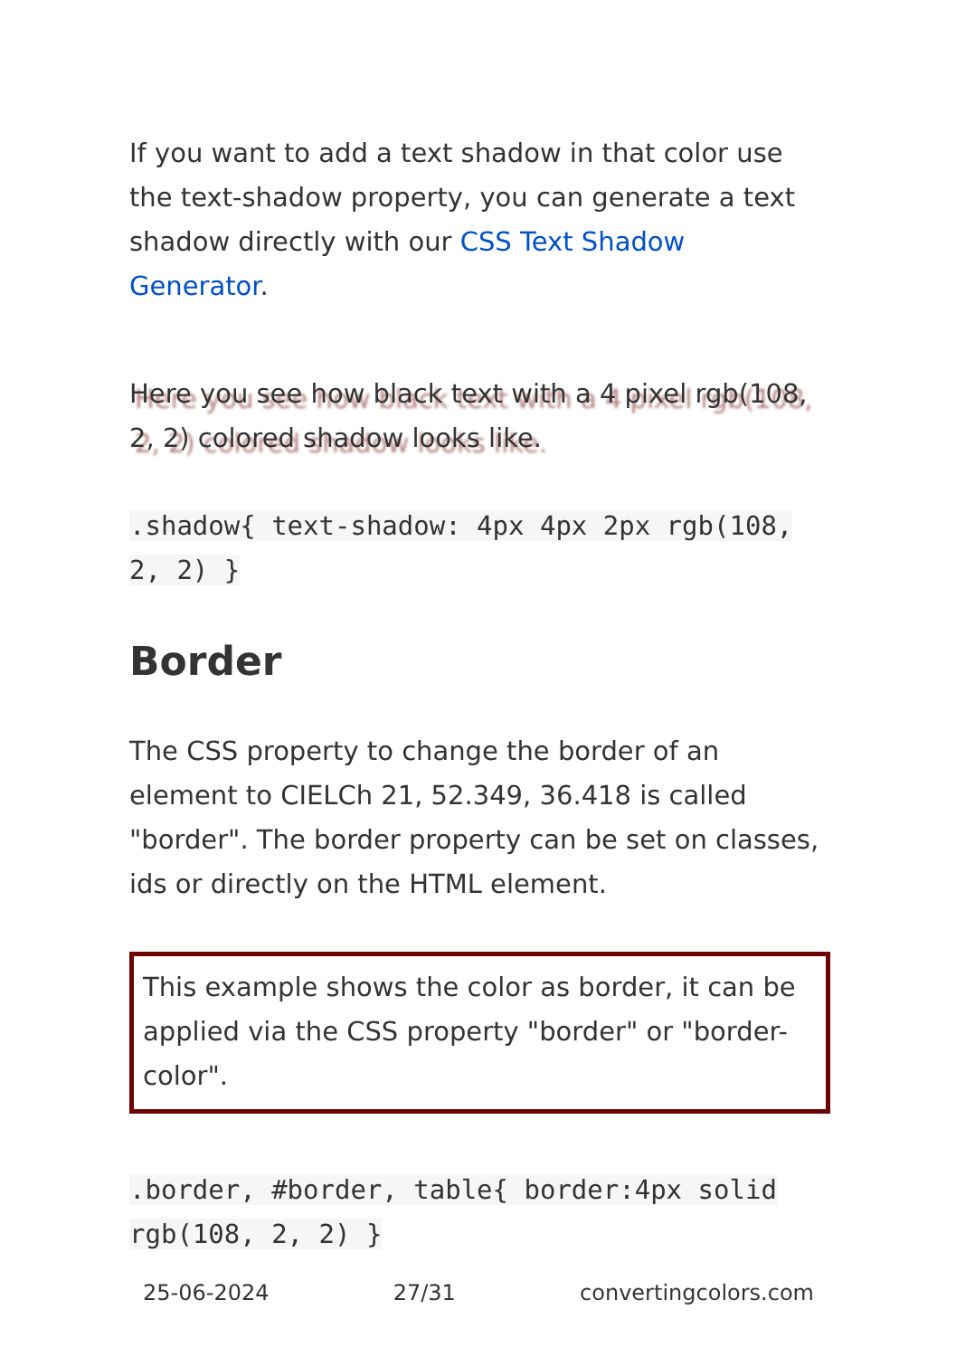If you want to add a text shadow in that color use the text-shadow property, you can generate a text shadow directly with our CSS Text Shadow Generator.
Here you see how black text with a 4 pixel rgb(108, 2, 2) colored shadow looks like.
.shadow{ text-shadow: 4px 4px 2px rgb(108, 2, 2) }
Border
The CSS property to change the border of an element to CIELCh 21, 52.349, 36.418 is called "border". The border property can be set on classes, ids or directly on the HTML element.
This example shows the color as border, it can be applied via the CSS property "border" or "border-color".
.border, #border, table{ border:4px solid rgb(108, 2, 2) }
25-06-2024 27/31 convertingcolors.com